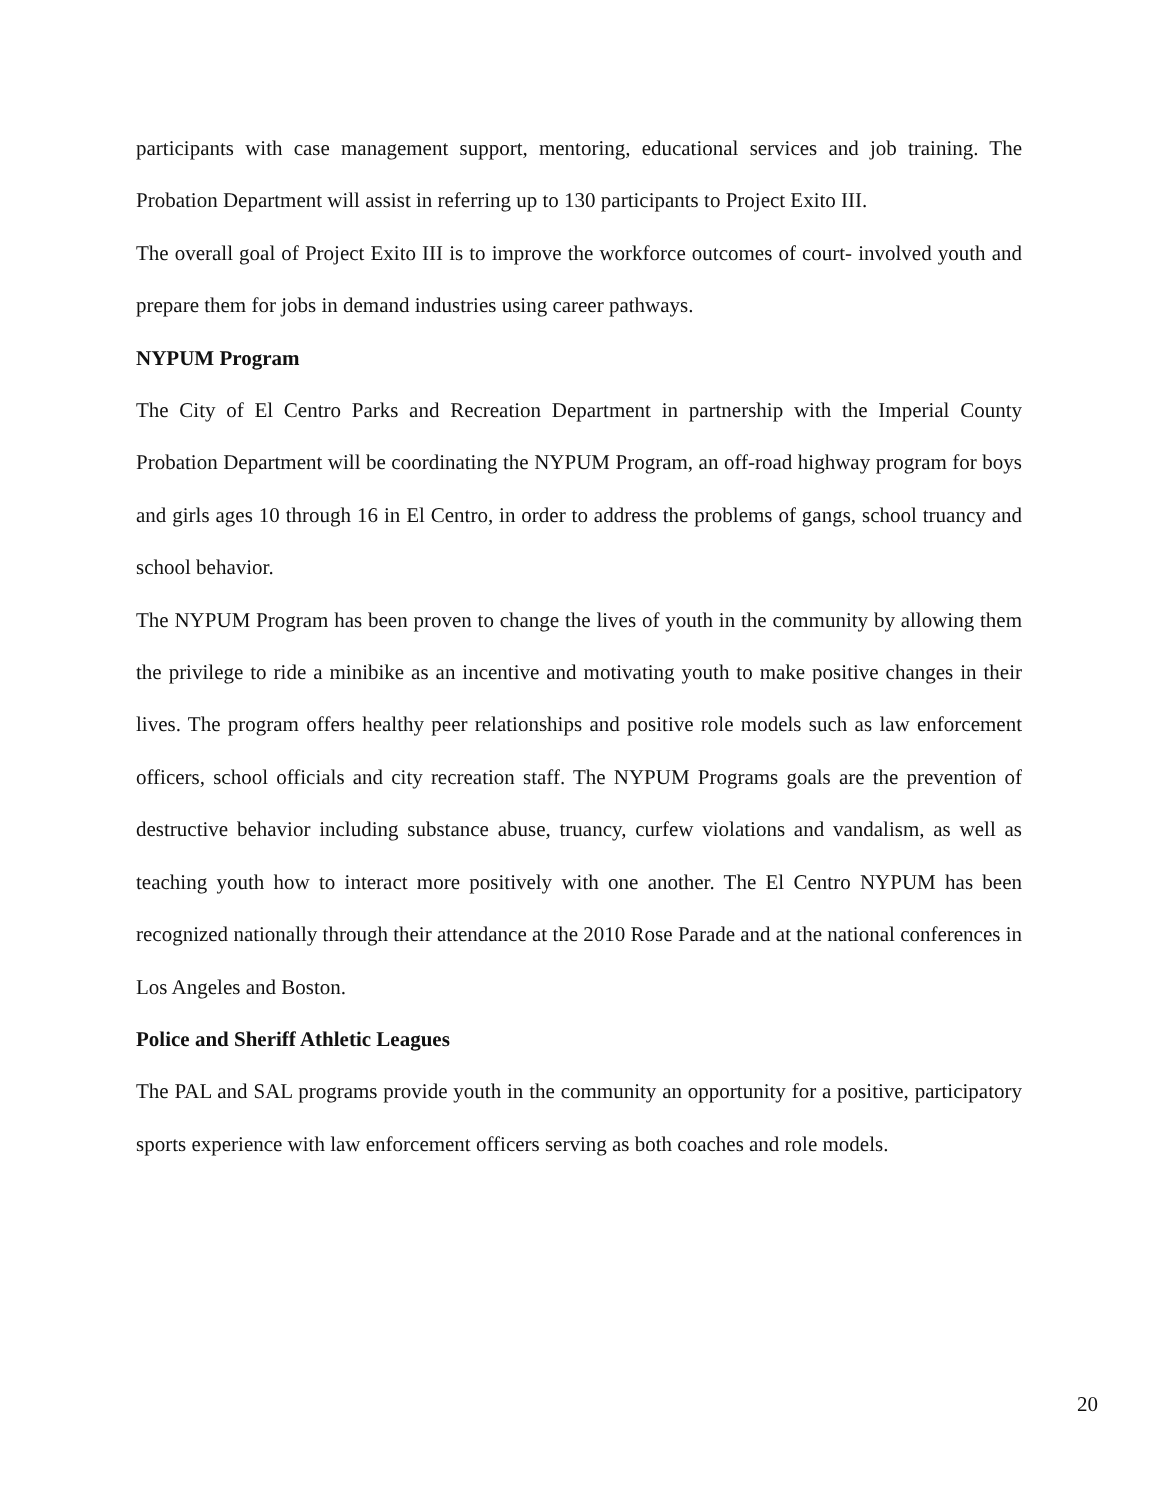participants with case management support, mentoring, educational services and job training. The Probation Department will assist in referring up to 130 participants to Project Exito III.
The overall goal of Project Exito III is to improve the workforce outcomes of court- involved youth and prepare them for jobs in demand industries using career pathways.
NYPUM Program
The City of El Centro Parks and Recreation Department in partnership with the Imperial County Probation Department will be coordinating the NYPUM Program, an off-road highway program for boys and girls ages 10 through 16 in El Centro, in order to address the problems of gangs, school truancy and school behavior.
The NYPUM Program has been proven to change the lives of youth in the community by allowing them the privilege to ride a minibike as an incentive and motivating youth to make positive changes in their lives. The program offers healthy peer relationships and positive role models such as law enforcement officers, school officials and city recreation staff. The NYPUM Programs goals are the prevention of destructive behavior including substance abuse, truancy, curfew violations and vandalism, as well as teaching youth how to interact more positively with one another. The El Centro NYPUM has been recognized nationally through their attendance at the 2010 Rose Parade and at the national conferences in Los Angeles and Boston.
Police and Sheriff Athletic Leagues
The PAL and SAL programs provide youth in the community an opportunity for a positive, participatory sports experience with law enforcement officers serving as both coaches and role models.
20